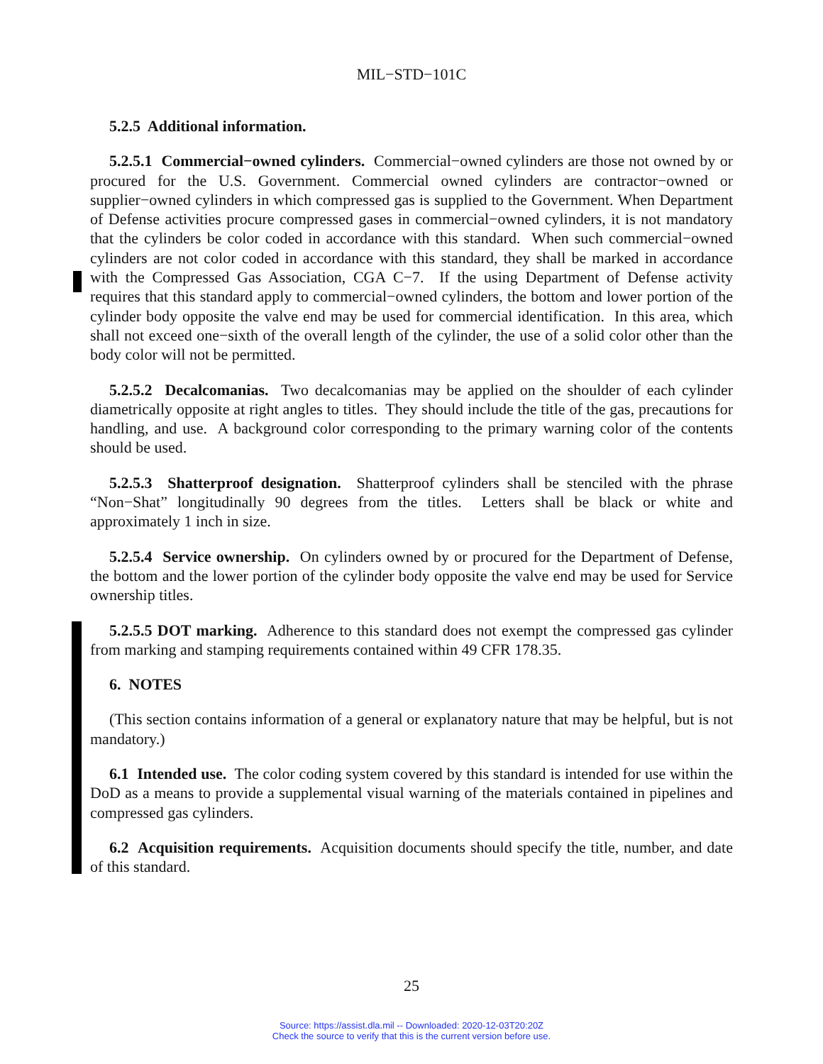MIL−STD−101C
5.2.5 Additional information.
5.2.5.1 Commercial−owned cylinders. Commercial−owned cylinders are those not owned by or procured for the U.S. Government. Commercial owned cylinders are contractor−owned or supplier−owned cylinders in which compressed gas is supplied to the Government. When Department of Defense activities procure compressed gases in commercial−owned cylinders, it is not mandatory that the cylinders be color coded in accordance with this standard. When such commercial−owned cylinders are not color coded in accordance with this standard, they shall be marked in accordance with the Compressed Gas Association, CGA C−7. If the using Department of Defense activity requires that this standard apply to commercial−owned cylinders, the bottom and lower portion of the cylinder body opposite the valve end may be used for commercial identification. In this area, which shall not exceed one−sixth of the overall length of the cylinder, the use of a solid color other than the body color will not be permitted.
5.2.5.2 Decalcomanias. Two decalcomanias may be applied on the shoulder of each cylinder diametrically opposite at right angles to titles. They should include the title of the gas, precautions for handling, and use. A background color corresponding to the primary warning color of the contents should be used.
5.2.5.3 Shatterproof designation. Shatterproof cylinders shall be stenciled with the phrase “Non−Shat” longitudinally 90 degrees from the titles. Letters shall be black or white and approximately 1 inch in size.
5.2.5.4 Service ownership. On cylinders owned by or procured for the Department of Defense, the bottom and the lower portion of the cylinder body opposite the valve end may be used for Service ownership titles.
5.2.5.5 DOT marking. Adherence to this standard does not exempt the compressed gas cylinder from marking and stamping requirements contained within 49 CFR 178.35.
6. NOTES
(This section contains information of a general or explanatory nature that may be helpful, but is not mandatory.)
6.1 Intended use. The color coding system covered by this standard is intended for use within the DoD as a means to provide a supplemental visual warning of the materials contained in pipelines and compressed gas cylinders.
6.2 Acquisition requirements. Acquisition documents should specify the title, number, and date of this standard.
25
Source: https://assist.dla.mil -- Downloaded: 2020-12-03T20:20Z
Check the source to verify that this is the current version before use.